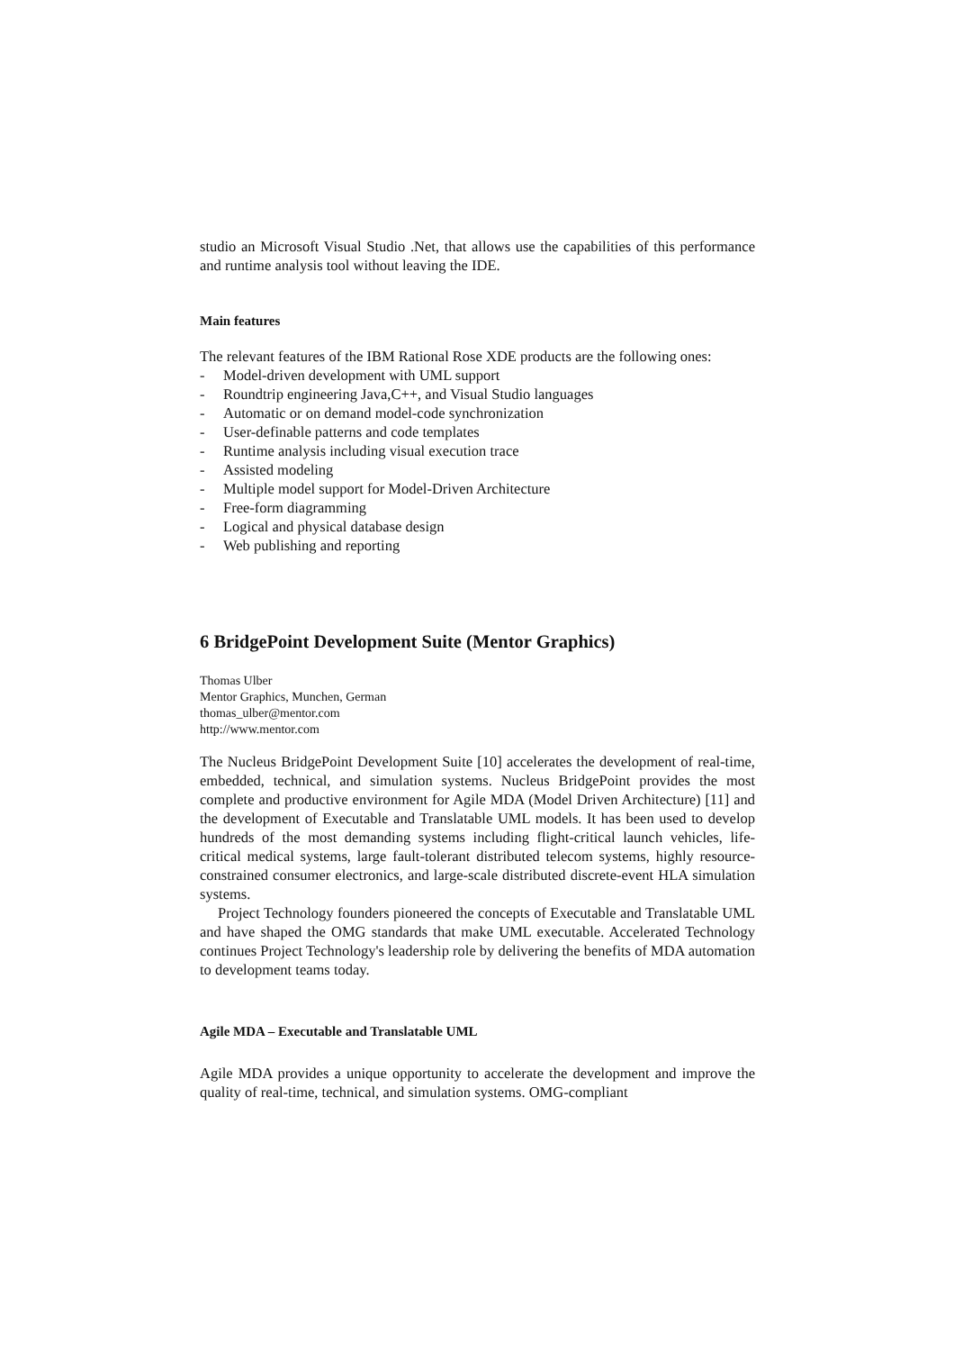studio an Microsoft Visual Studio .Net, that allows use the capabilities of this performance and runtime analysis tool without leaving the IDE.
Main features
The relevant features of the IBM Rational Rose XDE products are the following ones:
- Model-driven development with UML support
- Roundtrip engineering Java,C++, and Visual Studio languages
- Automatic or on demand model-code synchronization
- User-definable patterns and code templates
- Runtime analysis including visual execution trace
- Assisted modeling
- Multiple model support for Model-Driven Architecture
- Free-form diagramming
- Logical and physical database design
- Web publishing and reporting
6 BridgePoint Development Suite (Mentor Graphics)
Thomas Ulber
Mentor Graphics, Munchen, German
thomas_ulber@mentor.com
http://www.mentor.com
The Nucleus BridgePoint Development Suite [10] accelerates the development of real-time, embedded, technical, and simulation systems. Nucleus BridgePoint provides the most complete and productive environment for Agile MDA (Model Driven Architecture) [11] and the development of Executable and Translatable UML models. It has been used to develop hundreds of the most demanding systems including flight-critical launch vehicles, life-critical medical systems, large fault-tolerant distributed telecom systems, highly resource-constrained consumer electronics, and large-scale distributed discrete-event HLA simulation systems.
Project Technology founders pioneered the concepts of Executable and Translatable UML and have shaped the OMG standards that make UML executable. Accelerated Technology continues Project Technology's leadership role by delivering the benefits of MDA automation to development teams today.
Agile MDA – Executable and Translatable UML
Agile MDA provides a unique opportunity to accelerate the development and improve the quality of real-time, technical, and simulation systems. OMG-compliant